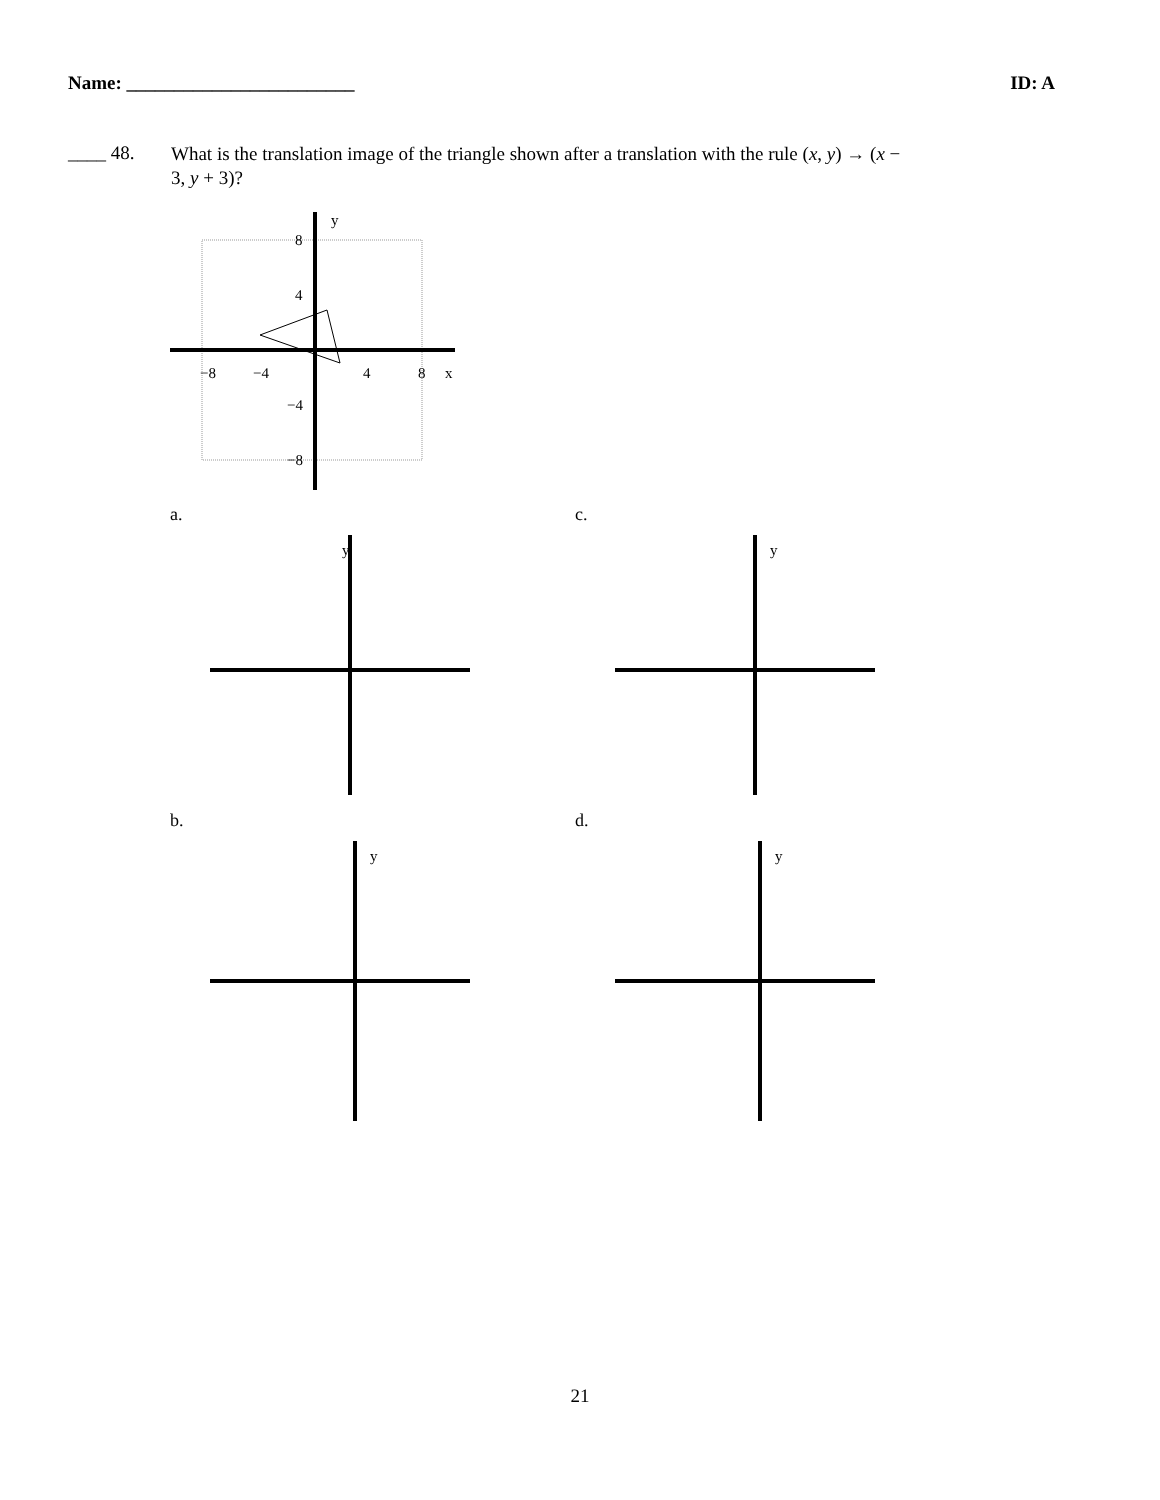Name: ________________________ ID: A
____ 48. What is the translation image of the triangle shown after a translation with the rule (x, y) → (x − 3, y + 3)?
8
4
−8
−4
4
8
x
y
−4
−8
a.
y
c.
y
b.
y
d.
y
21